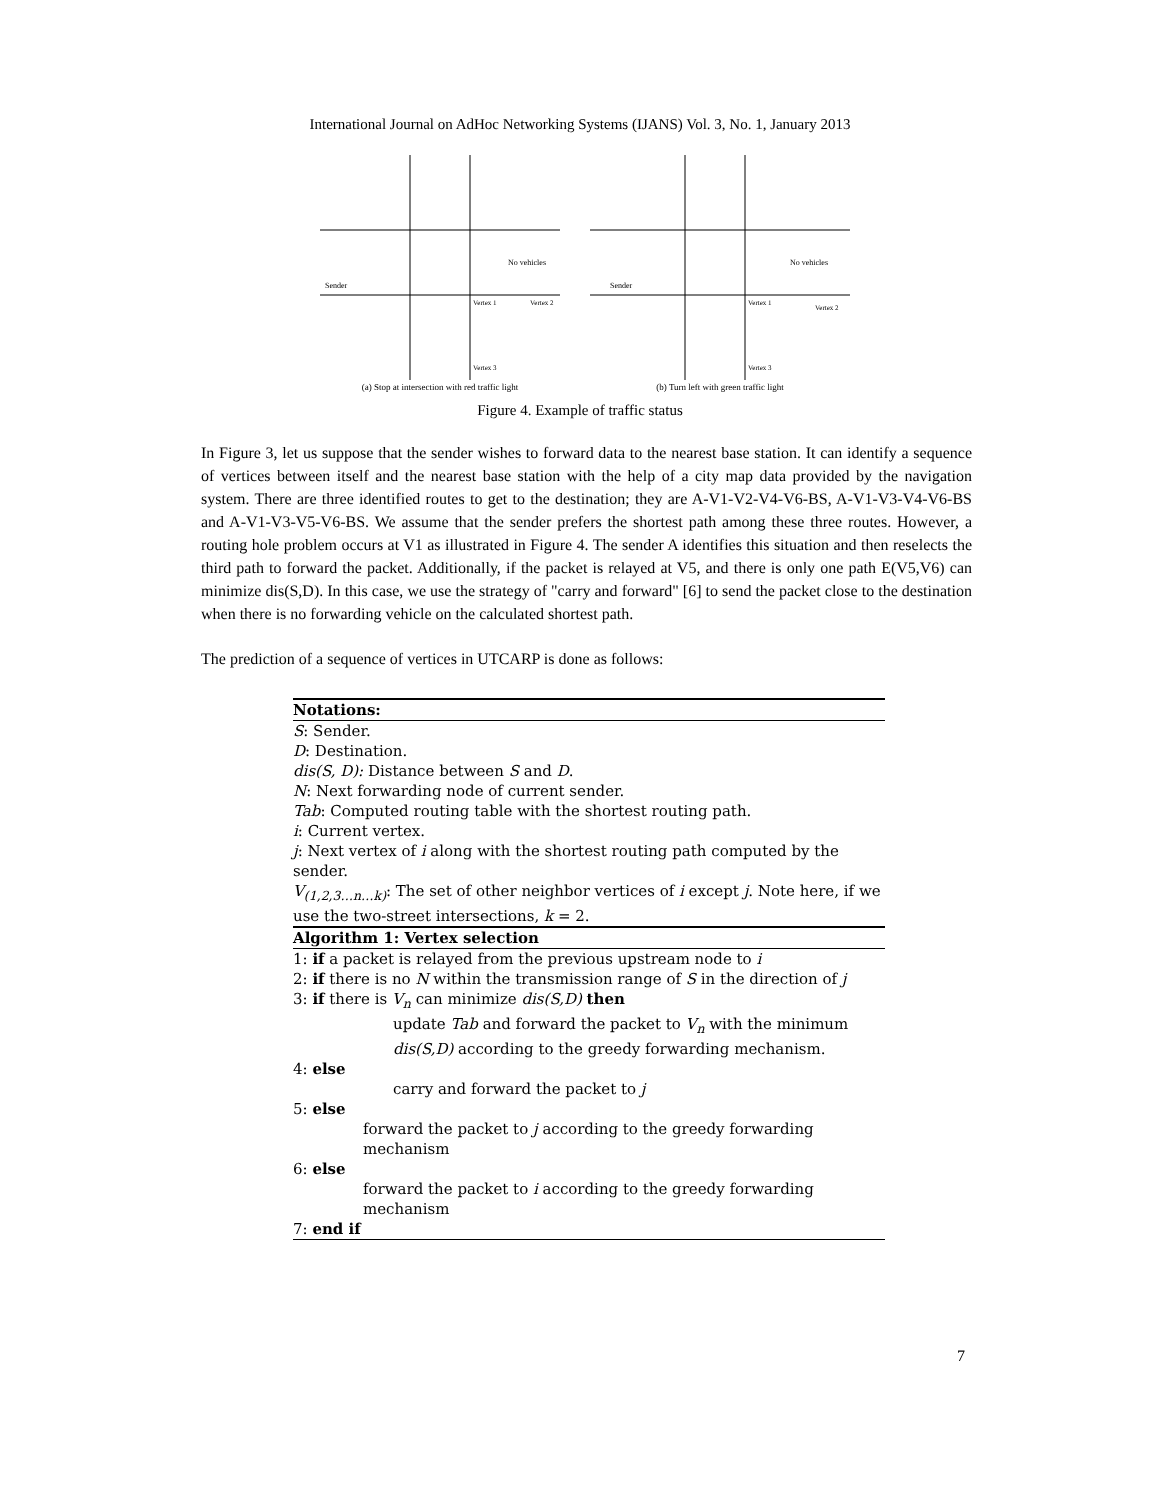International Journal on AdHoc Networking Systems (IJANS) Vol. 3, No. 1, January 2013
Sender
No vehicles
Vertex 1
Vertex 2
Vertex 3
(a) Stop at intersection with red traffic light
Sender
No vehicles
Vertex 1
Vertex 2
Vertex 3
(b) Turn left with green traffic light
Figure 4. Example of traffic status
In Figure 3, let us suppose that the sender wishes to forward data to the nearest base station. It can identify a sequence of vertices between itself and the nearest base station with the help of a city map data provided by the navigation system. There are three identified routes to get to the destination; they are A-V1-V2-V4-V6-BS, A-V1-V3-V4-V6-BS and A-V1-V3-V5-V6-BS. We assume that the sender prefers the shortest path among these three routes. However, a routing hole problem occurs at V1 as illustrated in Figure 4. The sender A identifies this situation and then reselects the third path to forward the packet. Additionally, if the packet is relayed at V5, and there is only one path E(V5,V6) can minimize dis(S,D). In this case, we use the strategy of "carry and forward" [6] to send the packet close to the destination when there is no forwarding vehicle on the calculated shortest path.
The prediction of a sequence of vertices in UTCARP is done as follows:
Notations:
S: Sender.
D: Destination.
dis(S, D): Distance between S and D.
N: Next forwarding node of current sender.
Tab: Computed routing table with the shortest routing path.
i: Current vertex.
j: Next vertex of i along with the shortest routing path computed by the sender.
V<sub>(1,2,3…n…k)</sub>: The set of other neighbor vertices of i except j. Note here, if we use the two-street intersections, k = 2.
Algorithm 1: Vertex selection
1: if a packet is relayed from the previous upstream node to i
2: if there is no N within the transmission range of S in the direction of j
3: if there is V<sub>n</sub> can minimize dis(S,D) then
update Tab and forward the packet to V<sub>n</sub> with the minimum dis(S,D) according to the greedy forwarding mechanism.
4: else
carry and forward the packet to j
5: else
forward the packet to j according to the greedy forwarding mechanism
6: else
forward the packet to i according to the greedy forwarding mechanism
7: end if
7